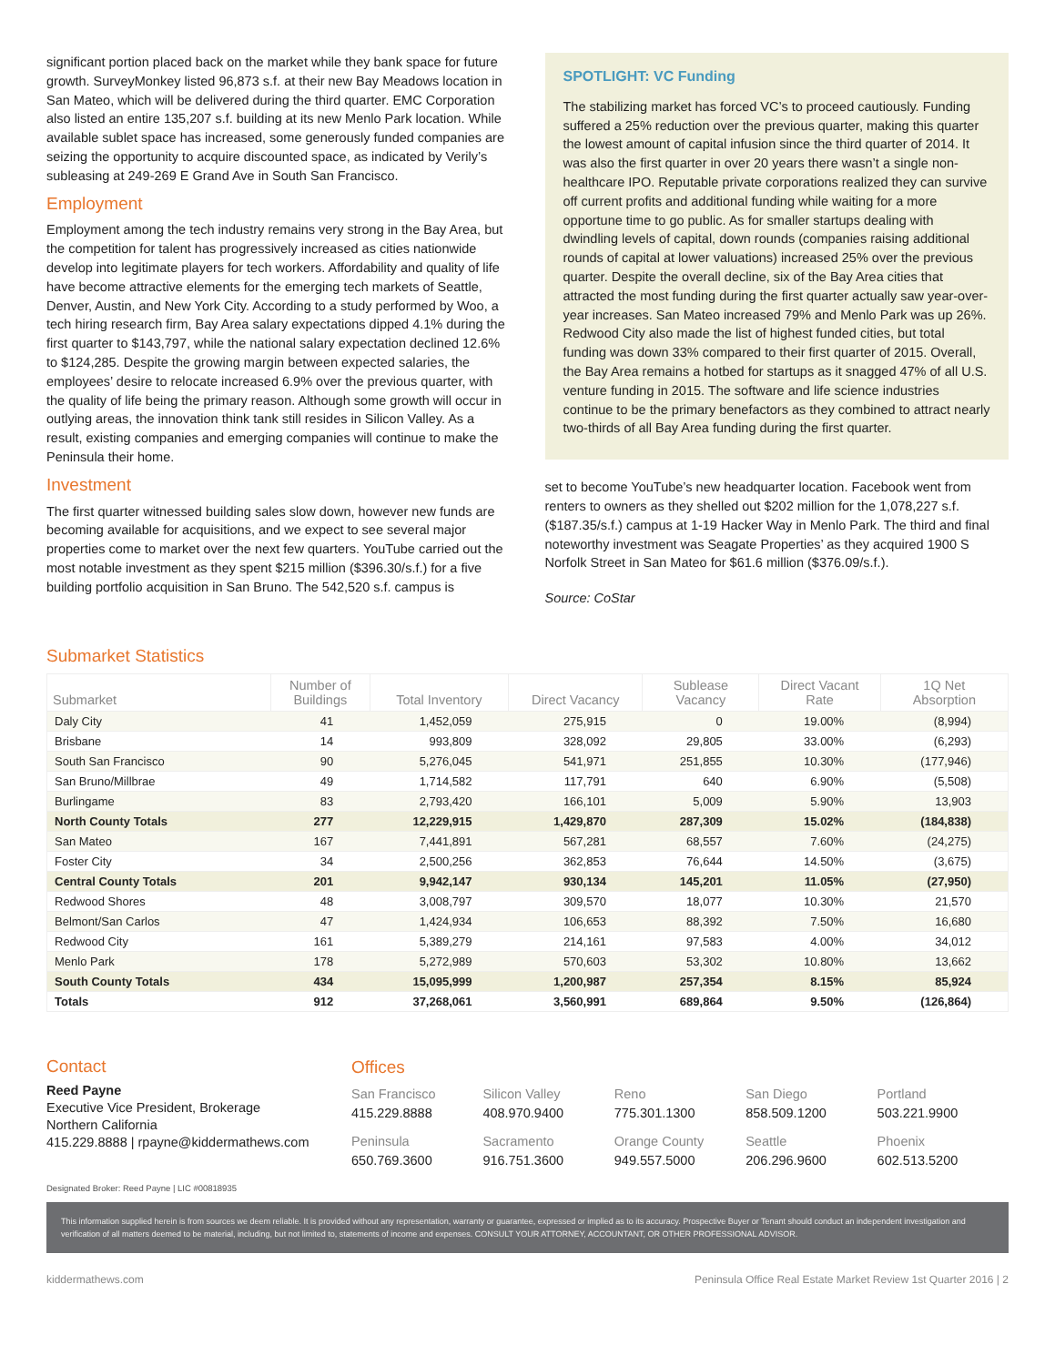significant portion placed back on the market while they bank space for future growth. SurveyMonkey listed 96,873 s.f. at their new Bay Meadows location in San Mateo, which will be delivered during the third quarter. EMC Corporation also listed an entire 135,207 s.f. building at its new Menlo Park location. While available sublet space has increased, some generously funded companies are seizing the opportunity to acquire discounted space, as indicated by Verily’s subleasing at 249-269 E Grand Ave in South San Francisco.
Employment
Employment among the tech industry remains very strong in the Bay Area, but the competition for talent has progressively increased as cities nationwide develop into legitimate players for tech workers. Affordability and quality of life have become attractive elements for the emerging tech markets of Seattle, Denver, Austin, and New York City. According to a study performed by Woo, a tech hiring research firm, Bay Area salary expectations dipped 4.1% during the first quarter to $143,797, while the national salary expectation declined 12.6% to $124,285. Despite the growing margin between expected salaries, the employees’ desire to relocate increased 6.9% over the previous quarter, with the quality of life being the primary reason. Although some growth will occur in outlying areas, the innovation think tank still resides in Silicon Valley. As a result, existing companies and emerging companies will continue to make the Peninsula their home.
Investment
The first quarter witnessed building sales slow down, however new funds are becoming available for acquisitions, and we expect to see several major properties come to market over the next few quarters. YouTube carried out the most notable investment as they spent $215 million ($396.30/s.f.) for a five building portfolio acquisition in San Bruno. The 542,520 s.f. campus is
SPOTLIGHT: VC Funding
The stabilizing market has forced VC’s to proceed cautiously. Funding suffered a 25% reduction over the previous quarter, making this quarter the lowest amount of capital infusion since the third quarter of 2014. It was also the first quarter in over 20 years there wasn’t a single non-healthcare IPO. Reputable private corporations realized they can survive off current profits and additional funding while waiting for a more opportune time to go public. As for smaller startups dealing with dwindling levels of capital, down rounds (companies raising additional rounds of capital at lower valuations) increased 25% over the previous quarter. Despite the overall decline, six of the Bay Area cities that attracted the most funding during the first quarter actually saw year-over-year increases. San Mateo increased 79% and Menlo Park was up 26%. Redwood City also made the list of highest funded cities, but total funding was down 33% compared to their first quarter of 2015. Overall, the Bay Area remains a hotbed for startups as it snagged 47% of all U.S. venture funding in 2015. The software and life science industries continue to be the primary benefactors as they combined to attract nearly two-thirds of all Bay Area funding during the first quarter.
set to become YouTube’s new headquarter location. Facebook went from renters to owners as they shelled out $202 million for the 1,078,227 s.f. ($187.35/s.f.) campus at 1-19 Hacker Way in Menlo Park. The third and final noteworthy investment was Seagate Properties’ as they acquired 1900 S Norfolk Street in San Mateo for $61.6 million ($376.09/s.f.).
Source: CoStar
Submarket Statistics
| Submarket | Number of Buildings | Total Inventory | Direct Vacancy | Sublease Vacancy | Direct Vacant Rate | 1Q Net Absorption |
| --- | --- | --- | --- | --- | --- | --- |
| Daly City | 41 | 1,452,059 | 275,915 | 0 | 19.00% | (8,994) |
| Brisbane | 14 | 993,809 | 328,092 | 29,805 | 33.00% | (6,293) |
| South San Francisco | 90 | 5,276,045 | 541,971 | 251,855 | 10.30% | (177,946) |
| San Bruno/Millbrae | 49 | 1,714,582 | 117,791 | 640 | 6.90% | (5,508) |
| Burlingame | 83 | 2,793,420 | 166,101 | 5,009 | 5.90% | 13,903 |
| North County Totals | 277 | 12,229,915 | 1,429,870 | 287,309 | 15.02% | (184,838) |
| San Mateo | 167 | 7,441,891 | 567,281 | 68,557 | 7.60% | (24,275) |
| Foster City | 34 | 2,500,256 | 362,853 | 76,644 | 14.50% | (3,675) |
| Central County Totals | 201 | 9,942,147 | 930,134 | 145,201 | 11.05% | (27,950) |
| Redwood Shores | 48 | 3,008,797 | 309,570 | 18,077 | 10.30% | 21,570 |
| Belmont/San Carlos | 47 | 1,424,934 | 106,653 | 88,392 | 7.50% | 16,680 |
| Redwood City | 161 | 5,389,279 | 214,161 | 97,583 | 4.00% | 34,012 |
| Menlo Park | 178 | 5,272,989 | 570,603 | 53,302 | 10.80% | 13,662 |
| South County Totals | 434 | 15,095,999 | 1,200,987 | 257,354 | 8.15% | 85,924 |
| Totals | 912 | 37,268,061 | 3,560,991 | 689,864 | 9.50% | (126,864) |
Contact
Reed Payne
Executive Vice President, Brokerage
Northern California
415.229.8888 | rpayne@kiddermathews.com
Offices
San Francisco
415.229.8888
Silicon Valley
408.970.9400
Reno
775.301.1300
San Diego
858.509.1200
Portland
503.221.9900
Peninsula
650.769.3600
Sacramento
916.751.3600
Orange County
949.557.5000
Seattle
206.296.9600
Phoenix
602.513.5200
Designated Broker: Reed Payne | LIC #00818935
This information supplied herein is from sources we deem reliable. It is provided without any representation, warranty or guarantee, expressed or implied as to its accuracy. Prospective Buyer or Tenant should conduct an independent investigation and verification of all matters deemed to be material, including, but not limited to, statements of income and expenses. CONSULT YOUR ATTORNEY, ACCOUNTANT, OR OTHER PROFESSIONAL ADVISOR.
kiddermathews.com Peninsula Office Real Estate Market Review 1st Quarter 2016 | 2